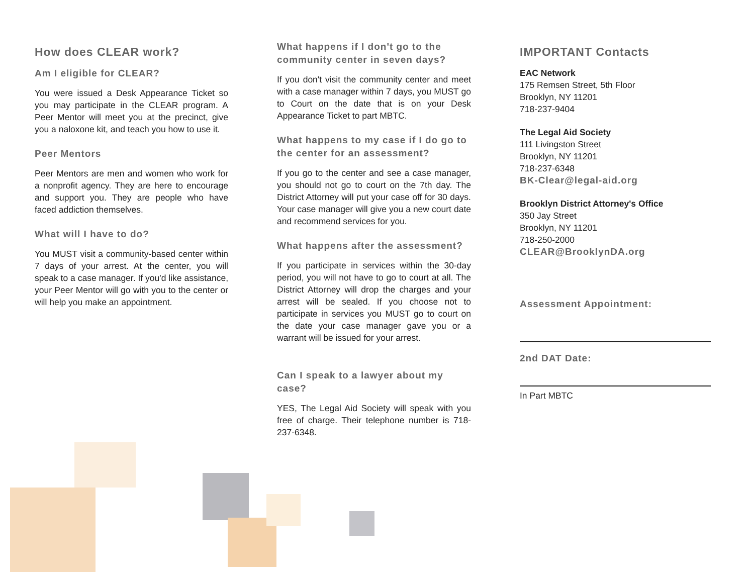How does CLEAR work?
Am I eligible for CLEAR?
You were issued a Desk Appearance Ticket so you may participate in the CLEAR program. A Peer Mentor will meet you at the precinct, give you a naloxone kit, and teach you how to use it.
Peer Mentors
Peer Mentors are men and women who work for a nonprofit agency. They are here to encourage and support you. They are people who have faced addiction themselves.
What will I have to do?
You MUST visit a community-based center within 7 days of your arrest. At the center, you will speak to a case manager. If you'd like assistance, your Peer Mentor will go with you to the center or will help you make an appointment.
What happens if I don't go to the community center in seven days?
If you don't visit the community center and meet with a case manager within 7 days, you MUST go to Court on the date that is on your Desk Appearance Ticket to part MBTC.
What happens to my case if I do go to the center for an assessment?
If you go to the center and see a case manager, you should not go to court on the 7th day. The District Attorney will put your case off for 30 days. Your case manager will give you a new court date and recommend services for you.
What happens after the assessment?
If you participate in services within the 30-day period, you will not have to go to court at all. The District Attorney will drop the charges and your arrest will be sealed. If you choose not to participate in services you MUST go to court on the date your case manager gave you or a warrant will be issued for your arrest.
Can I speak to a lawyer about my case?
YES, The Legal Aid Society will speak with you free of charge. Their telephone number is 718-237-6348.
IMPORTANT Contacts
EAC Network
175 Remsen Street, 5th Floor
Brooklyn, NY 11201
718-237-9404
The Legal Aid Society
111 Livingston Street
Brooklyn, NY 11201
718-237-6348
BK-Clear@legal-aid.org
Brooklyn District Attorney's Office
350 Jay Street
Brooklyn, NY 11201
718-250-2000
CLEAR@BrooklynDA.org
Assessment Appointment:
2nd DAT Date:
In Part MBTC